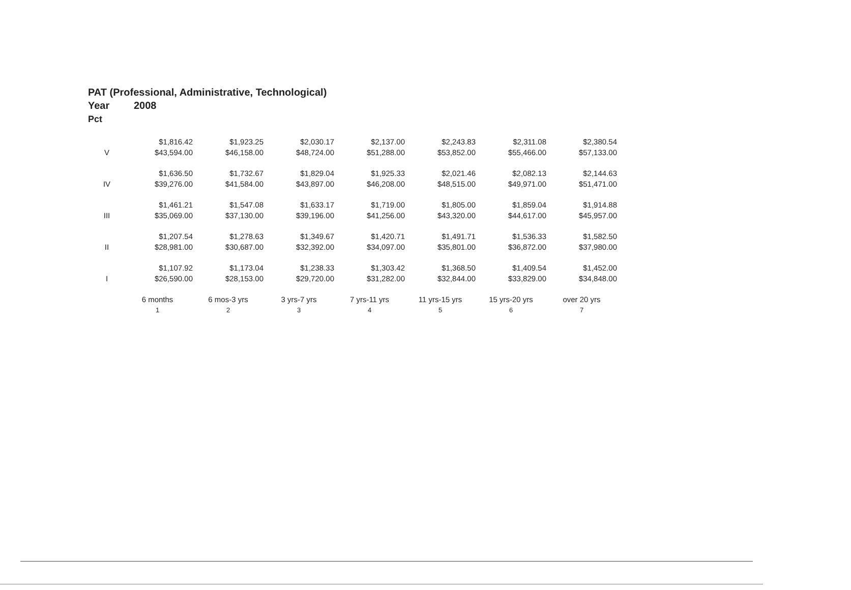PAT (Professional, Administrative, Technological)
Year 2008
Pct
| | $1,816.42 | $1,923.25 | $2,030.17 | $2,137.00 | $2,243.83 | $2,311.08 | $2,380.54 |
| V | $43,594.00 | $46,158.00 | $48,724.00 | $51,288.00 | $53,852.00 | $55,466.00 | $57,133.00 |
| | $1,636.50 | $1,732.67 | $1,829.04 | $1,925.33 | $2,021.46 | $2,082.13 | $2,144.63 |
| IV | $39,276.00 | $41,584.00 | $43,897.00 | $46,208.00 | $48,515.00 | $49,971.00 | $51,471.00 |
| | $1,461.21 | $1,547.08 | $1,633.17 | $1,719.00 | $1,805.00 | $1,859.04 | $1,914.88 |
| III | $35,069.00 | $37,130.00 | $39,196.00 | $41,256.00 | $43,320.00 | $44,617.00 | $45,957.00 |
| | $1,207.54 | $1,278.63 | $1,349.67 | $1,420.71 | $1,491.71 | $1,536.33 | $1,582.50 |
| II | $28,981.00 | $30,687.00 | $32,392.00 | $34,097.00 | $35,801.00 | $36,872.00 | $37,980.00 |
| | $1,107.92 | $1,173.04 | $1,238.33 | $1,303.42 | $1,368.50 | $1,409.54 | $1,452.00 |
| I | $26,590.00 | $28,153.00 | $29,720.00 | $31,282.00 | $32,844.00 | $33,829.00 | $34,848.00 |
| | 6 months | 6 mos-3 yrs | 3 yrs-7 yrs | 7 yrs-11 yrs | 11 yrs-15 yrs | 15 yrs-20 yrs | over 20 yrs |
| | 1 | 2 | 3 | 4 | 5 | 6 | 7 |